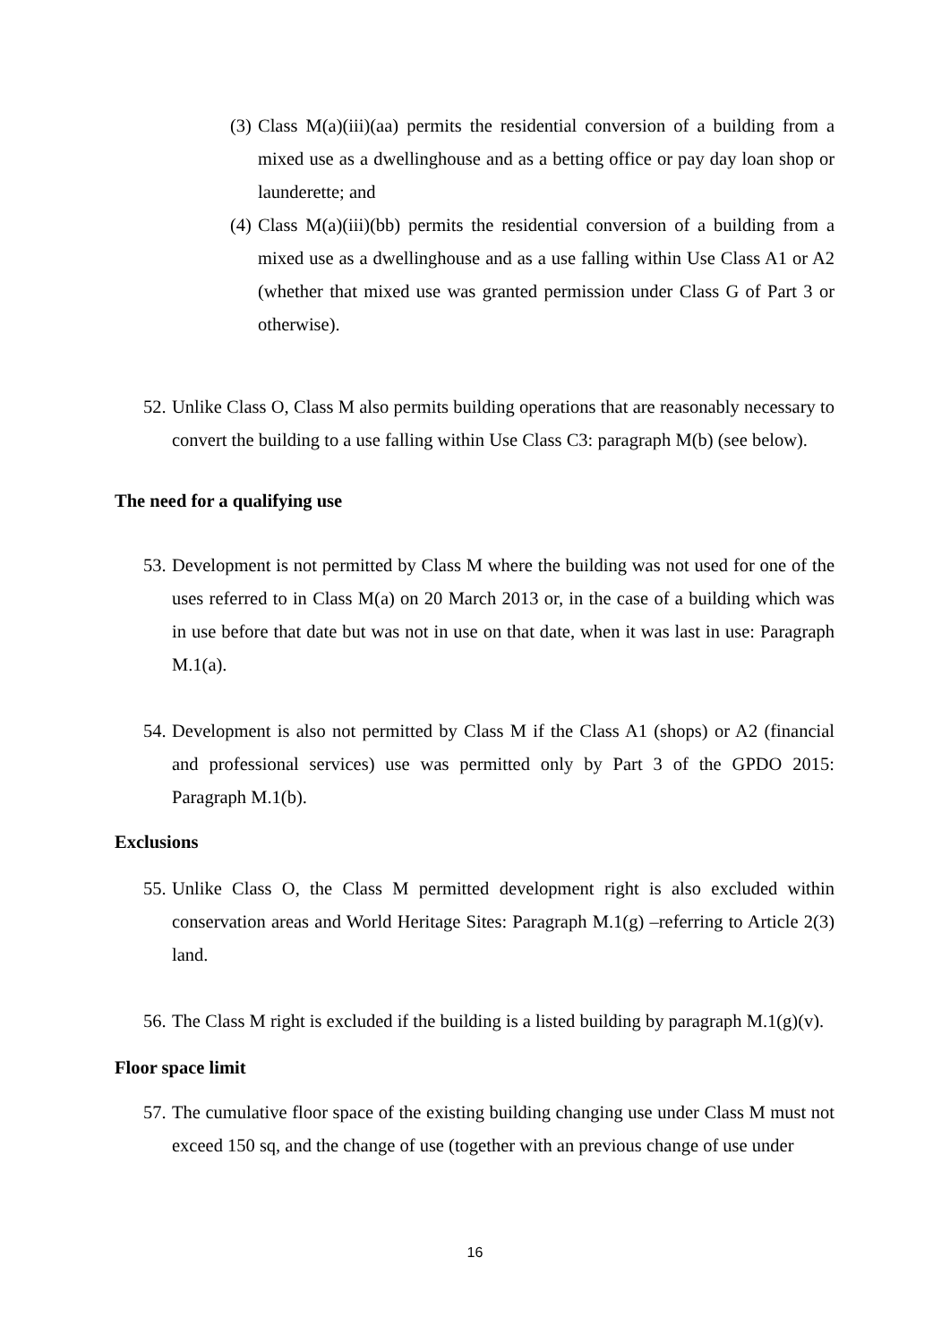(3) Class M(a)(iii)(aa) permits the residential conversion of a building from a mixed use as a dwellinghouse and as a betting office or pay day loan shop or launderette; and
(4) Class M(a)(iii)(bb) permits the residential conversion of a building from a mixed use as a dwellinghouse and as a use falling within Use Class A1 or A2 (whether that mixed use was granted permission under Class G of Part 3 or otherwise).
52. Unlike Class O, Class M also permits building operations that are reasonably necessary to convert the building to a use falling within Use Class C3: paragraph M(b) (see below).
The need for a qualifying use
53. Development is not permitted by Class M where the building was not used for one of the uses referred to in Class M(a) on 20 March 2013 or, in the case of a building which was in use before that date but was not in use on that date, when it was last in use: Paragraph M.1(a).
54. Development is also not permitted by Class M if the Class A1 (shops) or A2 (financial and professional services) use was permitted only by Part 3 of the GPDO 2015: Paragraph M.1(b).
Exclusions
55. Unlike Class O, the Class M permitted development right is also excluded within conservation areas and World Heritage Sites: Paragraph M.1(g) –referring to Article 2(3) land.
56. The Class M right is excluded if the building is a listed building by paragraph M.1(g)(v).
Floor space limit
57. The cumulative floor space of the existing building changing use under Class M must not exceed 150 sq, and the change of use (together with an previous change of use under
16